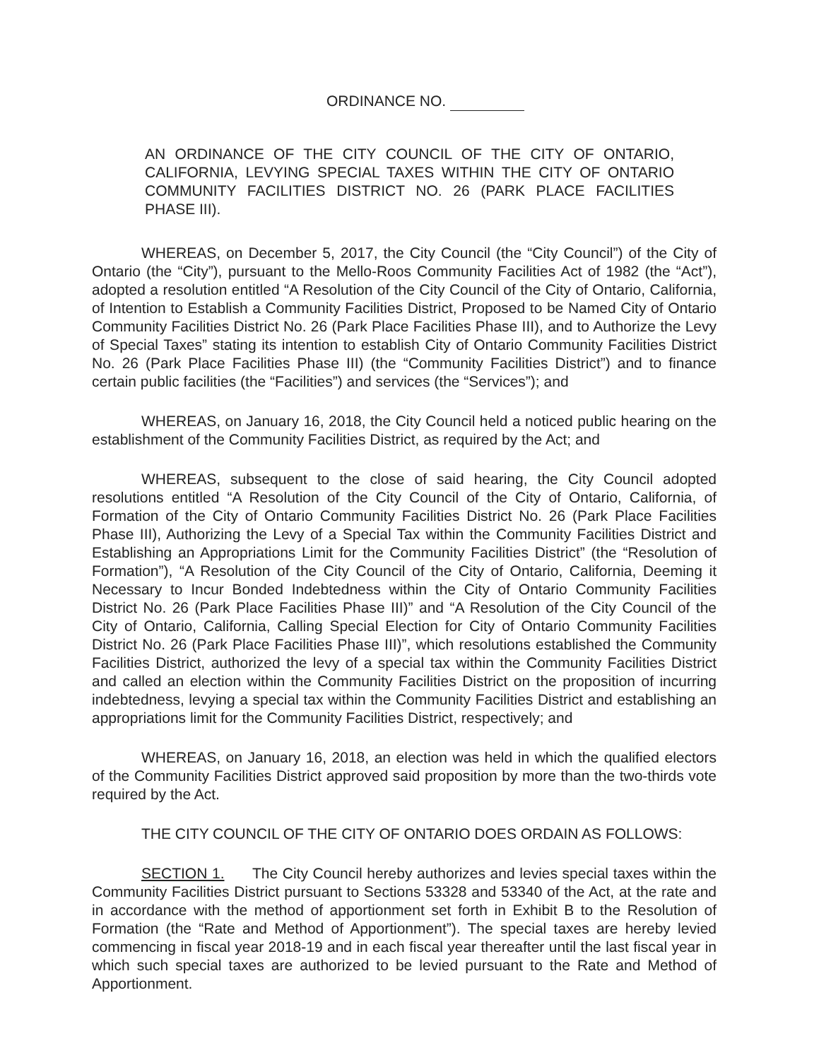ORDINANCE NO.
AN ORDINANCE OF THE CITY COUNCIL OF THE CITY OF ONTARIO, CALIFORNIA, LEVYING SPECIAL TAXES WITHIN THE CITY OF ONTARIO COMMUNITY FACILITIES DISTRICT NO. 26 (PARK PLACE FACILITIES PHASE III).
WHEREAS, on December 5, 2017, the City Council (the “City Council”) of the City of Ontario (the “City”), pursuant to the Mello-Roos Community Facilities Act of 1982 (the “Act”), adopted a resolution entitled “A Resolution of the City Council of the City of Ontario, California, of Intention to Establish a Community Facilities District, Proposed to be Named City of Ontario Community Facilities District No. 26 (Park Place Facilities Phase III), and to Authorize the Levy of Special Taxes” stating its intention to establish City of Ontario Community Facilities District No. 26 (Park Place Facilities Phase III) (the “Community Facilities District”) and to finance certain public facilities (the “Facilities”) and services (the “Services”); and
WHEREAS, on January 16, 2018, the City Council held a noticed public hearing on the establishment of the Community Facilities District, as required by the Act; and
WHEREAS, subsequent to the close of said hearing, the City Council adopted resolutions entitled “A Resolution of the City Council of the City of Ontario, California, of Formation of the City of Ontario Community Facilities District No. 26 (Park Place Facilities Phase III), Authorizing the Levy of a Special Tax within the Community Facilities District and Establishing an Appropriations Limit for the Community Facilities District” (the “Resolution of Formation”), “A Resolution of the City Council of the City of Ontario, California, Deeming it Necessary to Incur Bonded Indebtedness within the City of Ontario Community Facilities District No. 26 (Park Place Facilities Phase III)” and “A Resolution of the City Council of the City of Ontario, California, Calling Special Election for City of Ontario Community Facilities District No. 26 (Park Place Facilities Phase III)”, which resolutions established the Community Facilities District, authorized the levy of a special tax within the Community Facilities District and called an election within the Community Facilities District on the proposition of incurring indebtedness, levying a special tax within the Community Facilities District and establishing an appropriations limit for the Community Facilities District, respectively; and
WHEREAS, on January 16, 2018, an election was held in which the qualified electors of the Community Facilities District approved said proposition by more than the two-thirds vote required by the Act.
THE CITY COUNCIL OF THE CITY OF ONTARIO DOES ORDAIN AS FOLLOWS:
SECTION 1. The City Council hereby authorizes and levies special taxes within the Community Facilities District pursuant to Sections 53328 and 53340 of the Act, at the rate and in accordance with the method of apportionment set forth in Exhibit B to the Resolution of Formation (the “Rate and Method of Apportionment”). The special taxes are hereby levied commencing in fiscal year 2018-19 and in each fiscal year thereafter until the last fiscal year in which such special taxes are authorized to be levied pursuant to the Rate and Method of Apportionment.